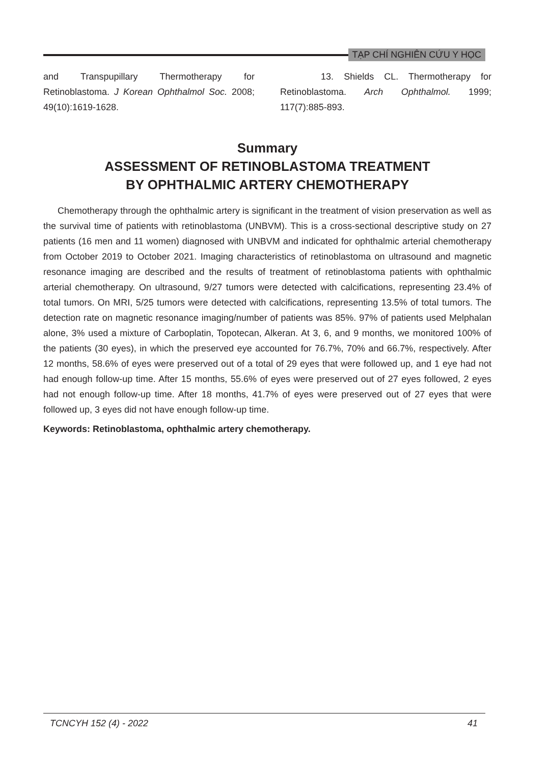TẠP CHÍ NGHIÊN CỨU Y HỌC
and Transpupillary Thermotherapy for Retinoblastoma. J Korean Ophthalmol Soc. 2008; 49(10):1619-1628.
13. Shields CL. Thermotherapy for Retinoblastoma. Arch Ophthalmol. 1999; 117(7):885-893.
Summary
ASSESSMENT OF RETINOBLASTOMA TREATMENT
BY OPHTHALMIC ARTERY CHEMOTHERAPY
Chemotherapy through the ophthalmic artery is significant in the treatment of vision preservation as well as the survival time of patients with retinoblastoma (UNBVM). This is a cross-sectional descriptive study on 27 patients (16 men and 11 women) diagnosed with UNBVM and indicated for ophthalmic arterial chemotherapy from October 2019 to October 2021. Imaging characteristics of retinoblastoma on ultrasound and magnetic resonance imaging are described and the results of treatment of retinoblastoma patients with ophthalmic arterial chemotherapy. On ultrasound, 9/27 tumors were detected with calcifications, representing 23.4% of total tumors. On MRI, 5/25 tumors were detected with calcifications, representing 13.5% of total tumors. The detection rate on magnetic resonance imaging/number of patients was 85%. 97% of patients used Melphalan alone, 3% used a mixture of Carboplatin, Topotecan, Alkeran. At 3, 6, and 9 months, we monitored 100% of the patients (30 eyes), in which the preserved eye accounted for 76.7%, 70% and 66.7%, respectively. After 12 months, 58.6% of eyes were preserved out of a total of 29 eyes that were followed up, and 1 eye had not had enough follow-up time. After 15 months, 55.6% of eyes were preserved out of 27 eyes followed, 2 eyes had not enough follow-up time. After 18 months, 41.7% of eyes were preserved out of 27 eyes that were followed up, 3 eyes did not have enough follow-up time.
Keywords: Retinoblastoma, ophthalmic artery chemotherapy.
TCNCYH 152 (4) - 2022 41